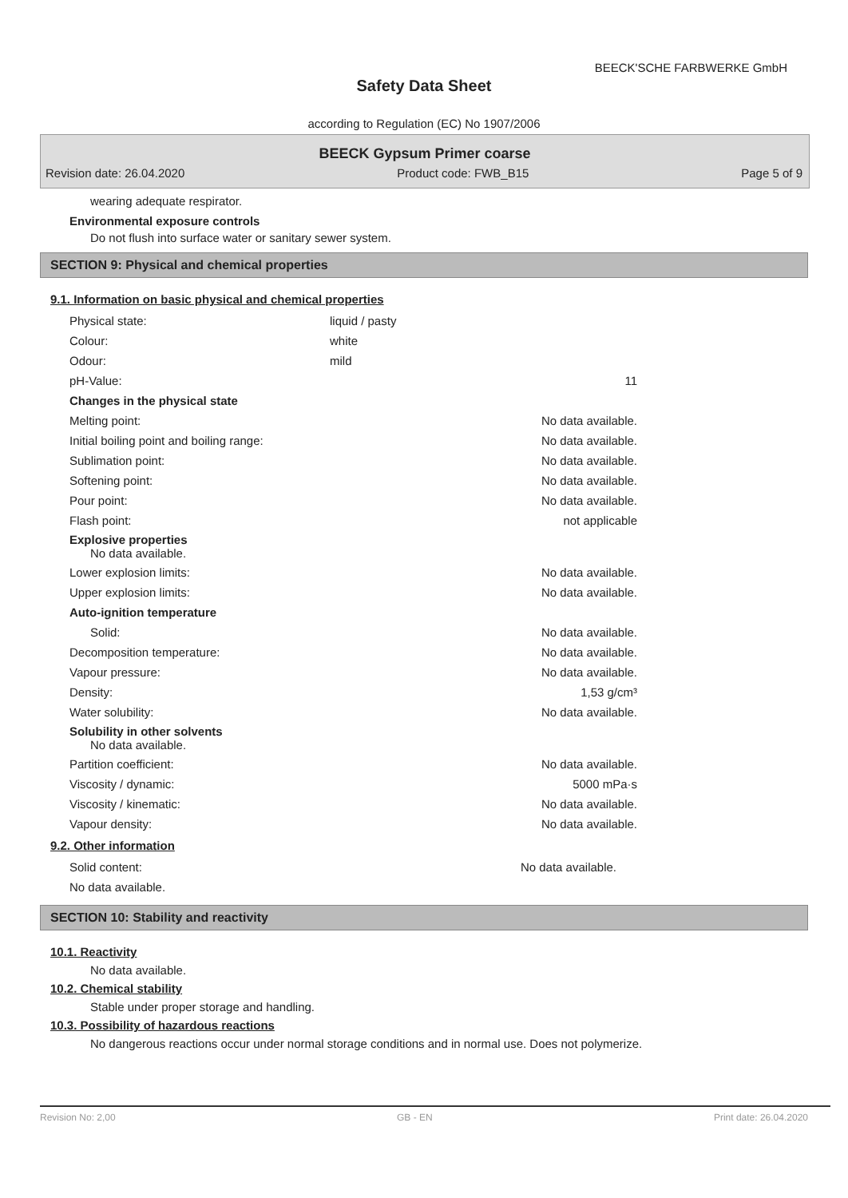BEECK'SCHE FARBWERKE GmbH
Safety Data Sheet
according to Regulation (EC) No 1907/2006
BEECK Gypsum Primer coarse
Revision date: 26.04.2020 Product code: FWB_B15 Page 5 of 9
wearing adequate respirator.
Environmental exposure controls
Do not flush into surface water or sanitary sewer system.
SECTION 9: Physical and chemical properties
9.1. Information on basic physical and chemical properties
| Physical state: | liquid / pasty | |
| Colour: | white | |
| Odour: | mild | |
| pH-Value: | | 11 |
| Changes in the physical state | | |
| Melting point: | | No data available. |
| Initial boiling point and boiling range: | | No data available. |
| Sublimation point: | | No data available. |
| Softening point: | | No data available. |
| Pour point: | | No data available. |
| Flash point: | | not applicable |
| Explosive properties No data available. | | |
| Lower explosion limits: | | No data available. |
| Upper explosion limits: | | No data available. |
| Auto-ignition temperature | | |
| Solid: | | No data available. |
| Decomposition temperature: | | No data available. |
| Vapour pressure: | | No data available. |
| Density: | | 1,53 g/cm³ |
| Water solubility: | | No data available. |
| Solubility in other solvents No data available. | | |
| Partition coefficient: | | No data available. |
| Viscosity / dynamic: | | 5000 mPa·s |
| Viscosity / kinematic: | | No data available. |
| Vapour density: | | No data available. |
9.2. Other information
| Solid content: | | No data available. |
| No data available. | | |
SECTION 10: Stability and reactivity
10.1. Reactivity
No data available.
10.2. Chemical stability
Stable under proper storage and handling.
10.3. Possibility of hazardous reactions
No dangerous reactions occur under normal storage conditions and in normal use. Does not polymerize.
Revision No: 2,00 GB - EN Print date: 26.04.2020